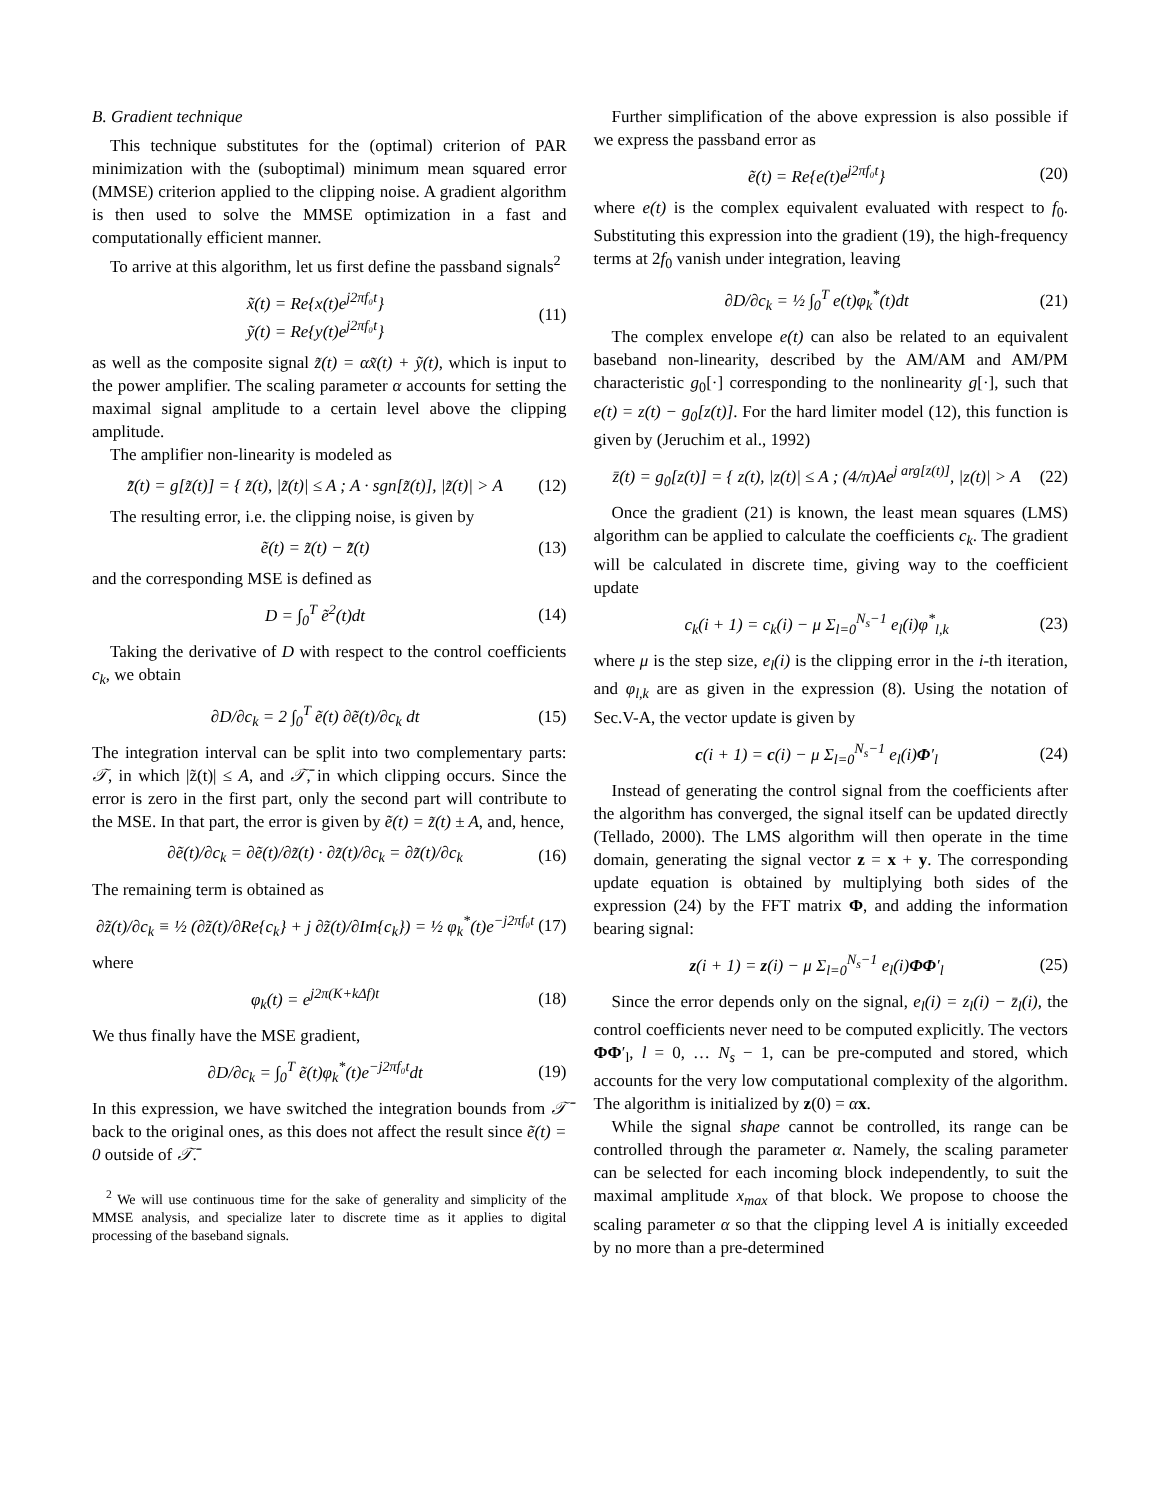B. Gradient technique
This technique substitutes for the (optimal) criterion of PAR minimization with the (suboptimal) minimum mean squared error (MMSE) criterion applied to the clipping noise. A gradient algorithm is then used to solve the MMSE optimization in a fast and computationally efficient manner.
To arrive at this algorithm, let us first define the passband signals<sup>2</sup>
x̃(t) = Re{x(t)e<sup>j2πf₀t</sup>}
ỹ(t) = Re{y(t)e<sup>j2πf₀t</sup>} (11)
as well as the composite signal z̃(t) = αx̃(t) + ỹ(t), which is input to the power amplifier. The scaling parameter α accounts for setting the maximal signal amplitude to a certain level above the clipping amplitude.
The amplifier non-linearity is modeled as
z̄̃(t) = g[z̃(t)] = { z̃(t), |z̃(t)| ≤ A ; A · sgn[z̃(t)], |z̃(t)| > A (12)
The resulting error, i.e. the clipping noise, is given by
ẽ(t) = z̃(t) − z̄̃(t) (13)
and the corresponding MSE is defined as
D = ∫<sub>0</sub><sup>T</sup> ẽ<sup>2</sup>(t)dt (14)
Taking the derivative of D with respect to the control coefficients c<sub>k</sub>, we obtain
∂D/∂c<sub>k</sub> = 2 ∫<sub>0</sub><sup>T</sup> ẽ(t) ∂ẽ(t)/∂c<sub>k</sub> dt (15)
The integration interval can be split into two complementary parts: 𝒯, in which |z̃(t)| ≤ A, and 𝒯̄, in which clipping occurs. Since the error is zero in the first part, only the second part will contribute to the MSE. In that part, the error is given by ẽ(t) = z̃(t) ± A, and, hence,
∂ẽ(t)/∂c<sub>k</sub> = ∂ẽ(t)/∂z̃(t) · ∂z̃(t)/∂c<sub>k</sub> = ∂z̃(t)/∂c<sub>k</sub> (16)
The remaining term is obtained as
∂z̃(t)/∂c<sub>k</sub> ≡ ½ (∂z̃(t)/∂Re{c<sub>k</sub>} + j ∂z̃(t)/∂Im{c<sub>k</sub>}) = ½ φ<sub>k</sub><sup>*</sup>(t)e<sup>−j2πf₀t</sup> (17)
where
φ<sub>k</sub>(t) = e<sup>j2π(K+kΔf)t</sup> (18)
We thus finally have the MSE gradient,
∂D/∂c<sub>k</sub> = ∫<sub>0</sub><sup>T</sup> ẽ(t)φ<sub>k</sub><sup>*</sup>(t)e<sup>−j2πf₀t</sup>dt (19)
In this expression, we have switched the integration bounds from 𝒯̄ back to the original ones, as this does not affect the result since ẽ(t) = 0 outside of 𝒯̄.
<sup>2</sup> We will use continuous time for the sake of generality and simplicity of the MMSE analysis, and specialize later to discrete time as it applies to digital processing of the baseband signals.
Further simplification of the above expression is also possible if we express the passband error as
ẽ(t) = Re{e(t)e<sup>j2πf₀t</sup>} (20)
where e(t) is the complex equivalent evaluated with respect to f<sub>0</sub>. Substituting this expression into the gradient (19), the high-frequency terms at 2f<sub>0</sub> vanish under integration, leaving
∂D/∂c<sub>k</sub> = ½ ∫<sub>0</sub><sup>T</sup> e(t)φ<sub>k</sub><sup>*</sup>(t)dt (21)
The complex envelope e(t) can also be related to an equivalent baseband non-linearity, described by the AM/AM and AM/PM characteristic g<sub>0</sub>[·] corresponding to the nonlinearity g[·], such that e(t) = z(t) − g<sub>0</sub>[z(t)]. For the hard limiter model (12), this function is given by (Jeruchim et al., 1992)
z̄(t) = g<sub>0</sub>[z(t)] = { z(t), |z(t)| ≤ A ; (4/π)Ae<sup>j arg[z(t)]</sup>, |z(t)| > A (22)
Once the gradient (21) is known, the least mean squares (LMS) algorithm can be applied to calculate the coefficients c<sub>k</sub>. The gradient will be calculated in discrete time, giving way to the coefficient update
c<sub>k</sub>(i + 1) = c<sub>k</sub>(i) − μ Σ<sub>l=0</sub><sup>N<sub>s</sub>−1</sup> e<sub>l</sub>(i)φ<sup>*</sup><sub>l,k</sub> (23)
where μ is the step size, e<sub>l</sub>(i) is the clipping error in the i-th iteration, and φ<sub>l,k</sub> are as given in the expression (8). Using the notation of Sec.V-A, the vector update is given by
c(i + 1) = c(i) − μ Σ<sub>l=0</sub><sup>N<sub>s</sub>−1</sup> e<sub>l</sub>(i)Φ′<sub>l</sub> (24)
Instead of generating the control signal from the coefficients after the algorithm has converged, the signal itself can be updated directly (Tellado, 2000). The LMS algorithm will then operate in the time domain, generating the signal vector z = x + y. The corresponding update equation is obtained by multiplying both sides of the expression (24) by the FFT matrix Φ, and adding the information bearing signal:
z(i + 1) = z(i) − μ Σ<sub>l=0</sub><sup>N<sub>s</sub>−1</sup> e<sub>l</sub>(i)ΦΦ′<sub>l</sub> (25)
Since the error depends only on the signal, e<sub>l</sub>(i) = z<sub>l</sub>(i) − z̄<sub>l</sub>(i), the control coefficients never need to be computed explicitly. The vectors ΦΦ′<sub>l</sub>, l = 0, … N<sub>s</sub> − 1, can be pre-computed and stored, which accounts for the very low computational complexity of the algorithm. The algorithm is initialized by z(0) = αx.
While the signal shape cannot be controlled, its range can be controlled through the parameter α. Namely, the scaling parameter can be selected for each incoming block independently, to suit the maximal amplitude x<sub>max</sub> of that block. We propose to choose the scaling parameter α so that the clipping level A is initially exceeded by no more than a pre-determined